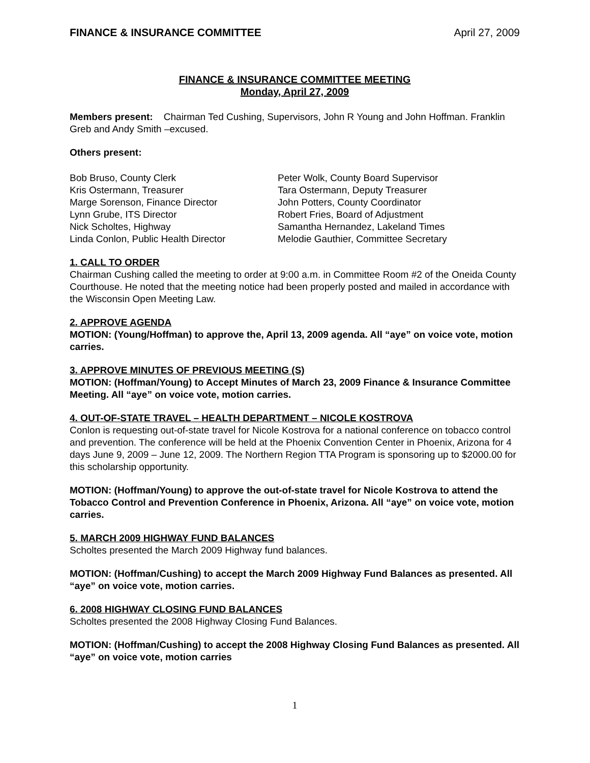FINANCE & INSURANCE COMMITTEE April 27, 2009
FINANCE & INSURANCE COMMITTEE MEETING
Monday, April 27, 2009
Members present: Chairman Ted Cushing, Supervisors, John R Young and John Hoffman. Franklin Greb and Andy Smith –excused.
Others present:
Bob Bruso, County Clerk
Kris Ostermann, Treasurer
Marge Sorenson, Finance Director
Lynn Grube, ITS Director
Nick Scholtes, Highway
Linda Conlon, Public Health Director
Peter Wolk, County Board Supervisor
Tara Ostermann, Deputy Treasurer
John Potters, County Coordinator
Robert Fries, Board of Adjustment
Samantha Hernandez, Lakeland Times
Melodie Gauthier, Committee Secretary
1. CALL TO ORDER
Chairman Cushing called the meeting to order at 9:00 a.m. in Committee Room #2 of the Oneida County Courthouse. He noted that the meeting notice had been properly posted and mailed in accordance with the Wisconsin Open Meeting Law.
2. APPROVE AGENDA
MOTION: (Young/Hoffman) to approve the, April 13, 2009 agenda. All “aye” on voice vote, motion carries.
3. APPROVE MINUTES OF PREVIOUS MEETING (S)
MOTION: (Hoffman/Young) to Accept Minutes of March 23, 2009 Finance & Insurance Committee Meeting. All “aye” on voice vote, motion carries.
4. OUT-OF-STATE TRAVEL – HEALTH DEPARTMENT – NICOLE KOSTROVA
Conlon is requesting out-of-state travel for Nicole Kostrova for a national conference on tobacco control and prevention. The conference will be held at the Phoenix Convention Center in Phoenix, Arizona for 4 days June 9, 2009 – June 12, 2009. The Northern Region TTA Program is sponsoring up to $2000.00 for this scholarship opportunity.
MOTION: (Hoffman/Young) to approve the out-of-state travel for Nicole Kostrova to attend the Tobacco Control and Prevention Conference in Phoenix, Arizona. All “aye” on voice vote, motion carries.
5. MARCH 2009 HIGHWAY FUND BALANCES
Scholtes presented the March 2009 Highway fund balances.
MOTION: (Hoffman/Cushing) to accept the March 2009 Highway Fund Balances as presented. All “aye” on voice vote, motion carries.
6. 2008 HIGHWAY CLOSING FUND BALANCES
Scholtes presented the 2008 Highway Closing Fund Balances.
MOTION: (Hoffman/Cushing) to accept the 2008 Highway Closing Fund Balances as presented. All “aye” on voice vote, motion carries
1